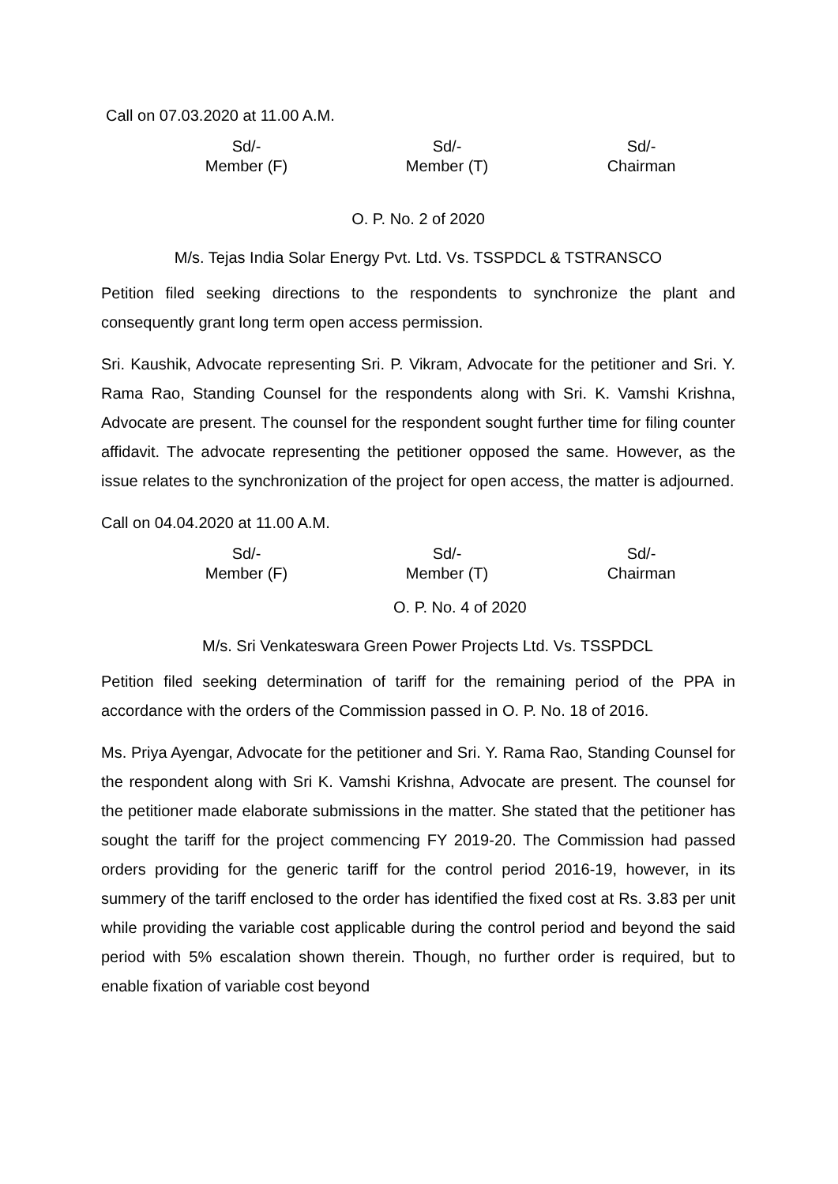Call on 07.03.2020 at 11.00 A.M.
Sd/-
Member (F)
Sd/-
Member (T)
Sd/-
Chairman
O. P. No. 2 of 2020
M/s. Tejas India Solar Energy Pvt. Ltd. Vs. TSSPDCL & TSTRANSCO
Petition filed seeking directions to the respondents to synchronize the plant and consequently grant long term open access permission.
Sri. Kaushik, Advocate representing Sri. P. Vikram, Advocate for the petitioner and Sri. Y. Rama Rao, Standing Counsel for the respondents along with Sri. K. Vamshi Krishna, Advocate are present. The counsel for the respondent sought further time for filing counter affidavit. The advocate representing the petitioner opposed the same. However, as the issue relates to the synchronization of the project for open access, the matter is adjourned.
Call on 04.04.2020 at 11.00 A.M.
Sd/-
Member (F)
Sd/-
Member (T)
Sd/-
Chairman
O. P. No. 4 of 2020
M/s. Sri Venkateswara Green Power Projects Ltd. Vs. TSSPDCL
Petition filed seeking determination of tariff for the remaining period of the PPA in accordance with the orders of the Commission passed in O. P. No. 18 of 2016.
Ms. Priya Ayengar, Advocate for the petitioner and Sri. Y. Rama Rao, Standing Counsel for the respondent along with Sri K. Vamshi Krishna, Advocate are present. The counsel for the petitioner made elaborate submissions in the matter. She stated that the petitioner has sought the tariff for the project commencing FY 2019-20. The Commission had passed orders providing for the generic tariff for the control period 2016-19, however, in its summery of the tariff enclosed to the order has identified the fixed cost at Rs. 3.83 per unit while providing the variable cost applicable during the control period and beyond the said period with 5% escalation shown therein. Though, no further order is required, but to enable fixation of variable cost beyond